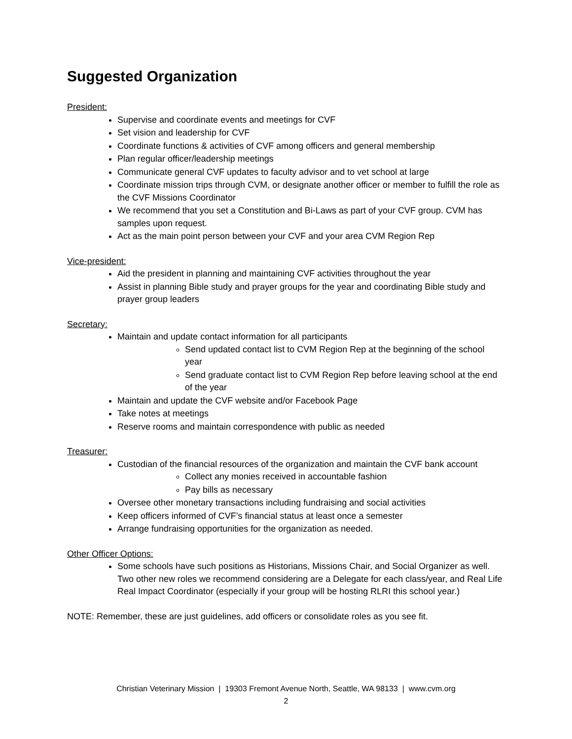Suggested Organization
President:
Supervise and coordinate events and meetings for CVF
Set vision and leadership for CVF
Coordinate functions & activities of CVF among officers and general membership
Plan regular officer/leadership meetings
Communicate general CVF updates to faculty advisor and to vet school at large
Coordinate mission trips through CVM, or designate another officer or member to fulfill the role as the CVF Missions Coordinator
We recommend that you set a Constitution and Bi-Laws as part of your CVF group. CVM has samples upon request.
Act as the main point person between your CVF and your area CVM Region Rep
Vice-president:
Aid the president in planning and maintaining CVF activities throughout the year
Assist in planning Bible study and prayer groups for the year and coordinating Bible study and prayer group leaders
Secretary:
Maintain and update contact information for all participants
Send updated contact list to CVM Region Rep at the beginning of the school year
Send graduate contact list to CVM Region Rep before leaving school at the end of the year
Maintain and update the CVF website and/or Facebook Page
Take notes at meetings
Reserve rooms and maintain correspondence with public as needed
Treasurer:
Custodian of the financial resources of the organization and maintain the CVF bank account
Collect any monies received in accountable fashion
Pay bills as necessary
Oversee other monetary transactions including fundraising and social activities
Keep officers informed of CVF’s financial status at least once a semester
Arrange fundraising opportunities for the organization as needed.
Other Officer Options:
Some schools have such positions as Historians, Missions Chair, and Social Organizer as well. Two other new roles we recommend considering are a Delegate for each class/year, and Real Life Real Impact Coordinator (especially if your group will be hosting RLRI this school year.)
NOTE: Remember, these are just guidelines, add officers or consolidate roles as you see fit.
Christian Veterinary Mission | 19303 Fremont Avenue North, Seattle, WA 98133 | www.cvm.org
2